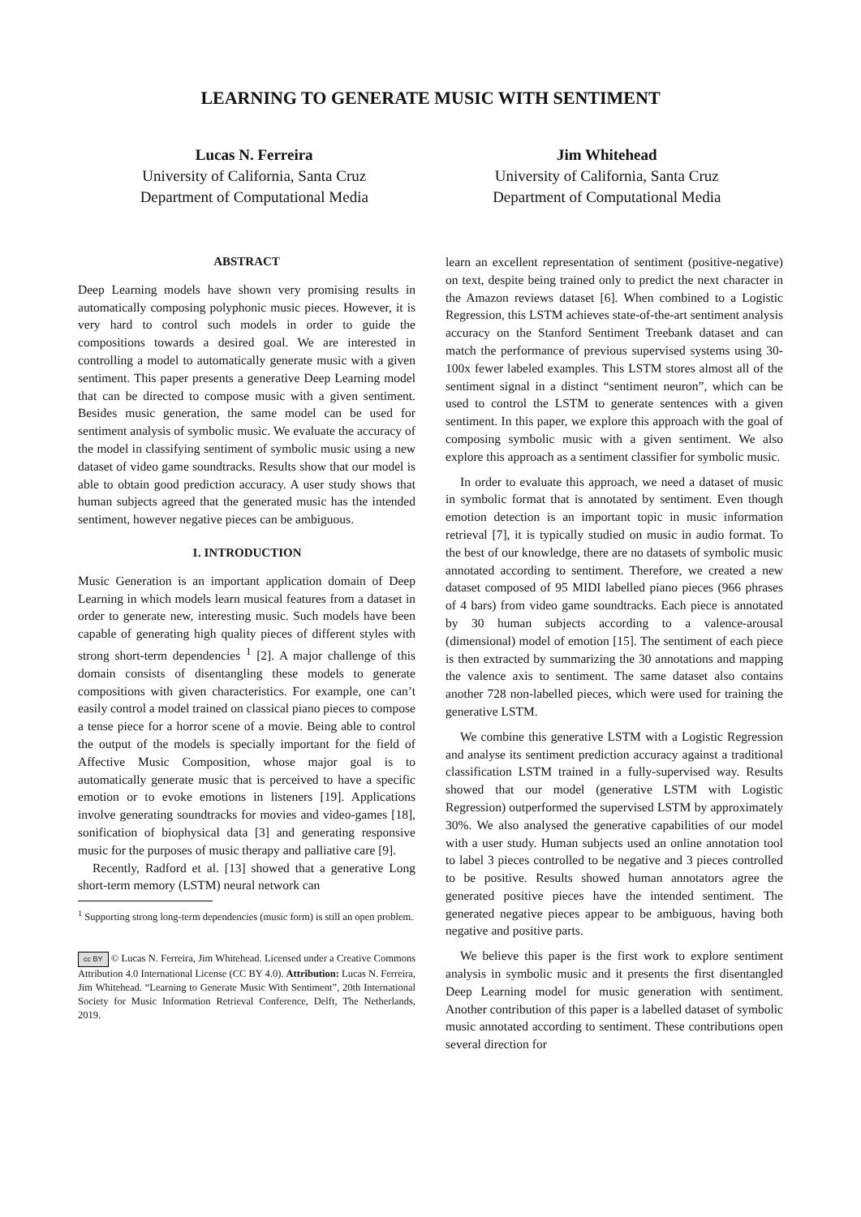LEARNING TO GENERATE MUSIC WITH SENTIMENT
Lucas N. Ferreira
University of California, Santa Cruz
Department of Computational Media
Jim Whitehead
University of California, Santa Cruz
Department of Computational Media
ABSTRACT
Deep Learning models have shown very promising results in automatically composing polyphonic music pieces. However, it is very hard to control such models in order to guide the compositions towards a desired goal. We are interested in controlling a model to automatically generate music with a given sentiment. This paper presents a generative Deep Learning model that can be directed to compose music with a given sentiment. Besides music generation, the same model can be used for sentiment analysis of symbolic music. We evaluate the accuracy of the model in classifying sentiment of symbolic music using a new dataset of video game soundtracks. Results show that our model is able to obtain good prediction accuracy. A user study shows that human subjects agreed that the generated music has the intended sentiment, however negative pieces can be ambiguous.
1. INTRODUCTION
Music Generation is an important application domain of Deep Learning in which models learn musical features from a dataset in order to generate new, interesting music. Such models have been capable of generating high quality pieces of different styles with strong short-term dependencies <sup>1</sup> [2]. A major challenge of this domain consists of disentangling these models to generate compositions with given characteristics. For example, one can’t easily control a model trained on classical piano pieces to compose a tense piece for a horror scene of a movie. Being able to control the output of the models is specially important for the field of Affective Music Composition, whose major goal is to automatically generate music that is perceived to have a specific emotion or to evoke emotions in listeners [19]. Applications involve generating soundtracks for movies and video-games [18], sonification of biophysical data [3] and generating responsive music for the purposes of music therapy and palliative care [9].
Recently, Radford et al. [13] showed that a generative Long short-term memory (LSTM) neural network can
<sup>1</sup> Supporting strong long-term dependencies (music form) is still an open problem.
cc BY © Lucas N. Ferreira, Jim Whitehead. Licensed under a Creative Commons Attribution 4.0 International License (CC BY 4.0). Attribution: Lucas N. Ferreira, Jim Whitehead. “Learning to Generate Music With Sentiment”, 20th International Society for Music Information Retrieval Conference, Delft, The Netherlands, 2019.
learn an excellent representation of sentiment (positive-negative) on text, despite being trained only to predict the next character in the Amazon reviews dataset [6]. When combined to a Logistic Regression, this LSTM achieves state-of-the-art sentiment analysis accuracy on the Stanford Sentiment Treebank dataset and can match the performance of previous supervised systems using 30-100x fewer labeled examples. This LSTM stores almost all of the sentiment signal in a distinct “sentiment neuron”, which can be used to control the LSTM to generate sentences with a given sentiment. In this paper, we explore this approach with the goal of composing symbolic music with a given sentiment. We also explore this approach as a sentiment classifier for symbolic music.
In order to evaluate this approach, we need a dataset of music in symbolic format that is annotated by sentiment. Even though emotion detection is an important topic in music information retrieval [7], it is typically studied on music in audio format. To the best of our knowledge, there are no datasets of symbolic music annotated according to sentiment. Therefore, we created a new dataset composed of 95 MIDI labelled piano pieces (966 phrases of 4 bars) from video game soundtracks. Each piece is annotated by 30 human subjects according to a valence-arousal (dimensional) model of emotion [15]. The sentiment of each piece is then extracted by summarizing the 30 annotations and mapping the valence axis to sentiment. The same dataset also contains another 728 non-labelled pieces, which were used for training the generative LSTM.
We combine this generative LSTM with a Logistic Regression and analyse its sentiment prediction accuracy against a traditional classification LSTM trained in a fully-supervised way. Results showed that our model (generative LSTM with Logistic Regression) outperformed the supervised LSTM by approximately 30%. We also analysed the generative capabilities of our model with a user study. Human subjects used an online annotation tool to label 3 pieces controlled to be negative and 3 pieces controlled to be positive. Results showed human annotators agree the generated positive pieces have the intended sentiment. The generated negative pieces appear to be ambiguous, having both negative and positive parts.
We believe this paper is the first work to explore sentiment analysis in symbolic music and it presents the first disentangled Deep Learning model for music generation with sentiment. Another contribution of this paper is a labelled dataset of symbolic music annotated according to sentiment. These contributions open several direction for